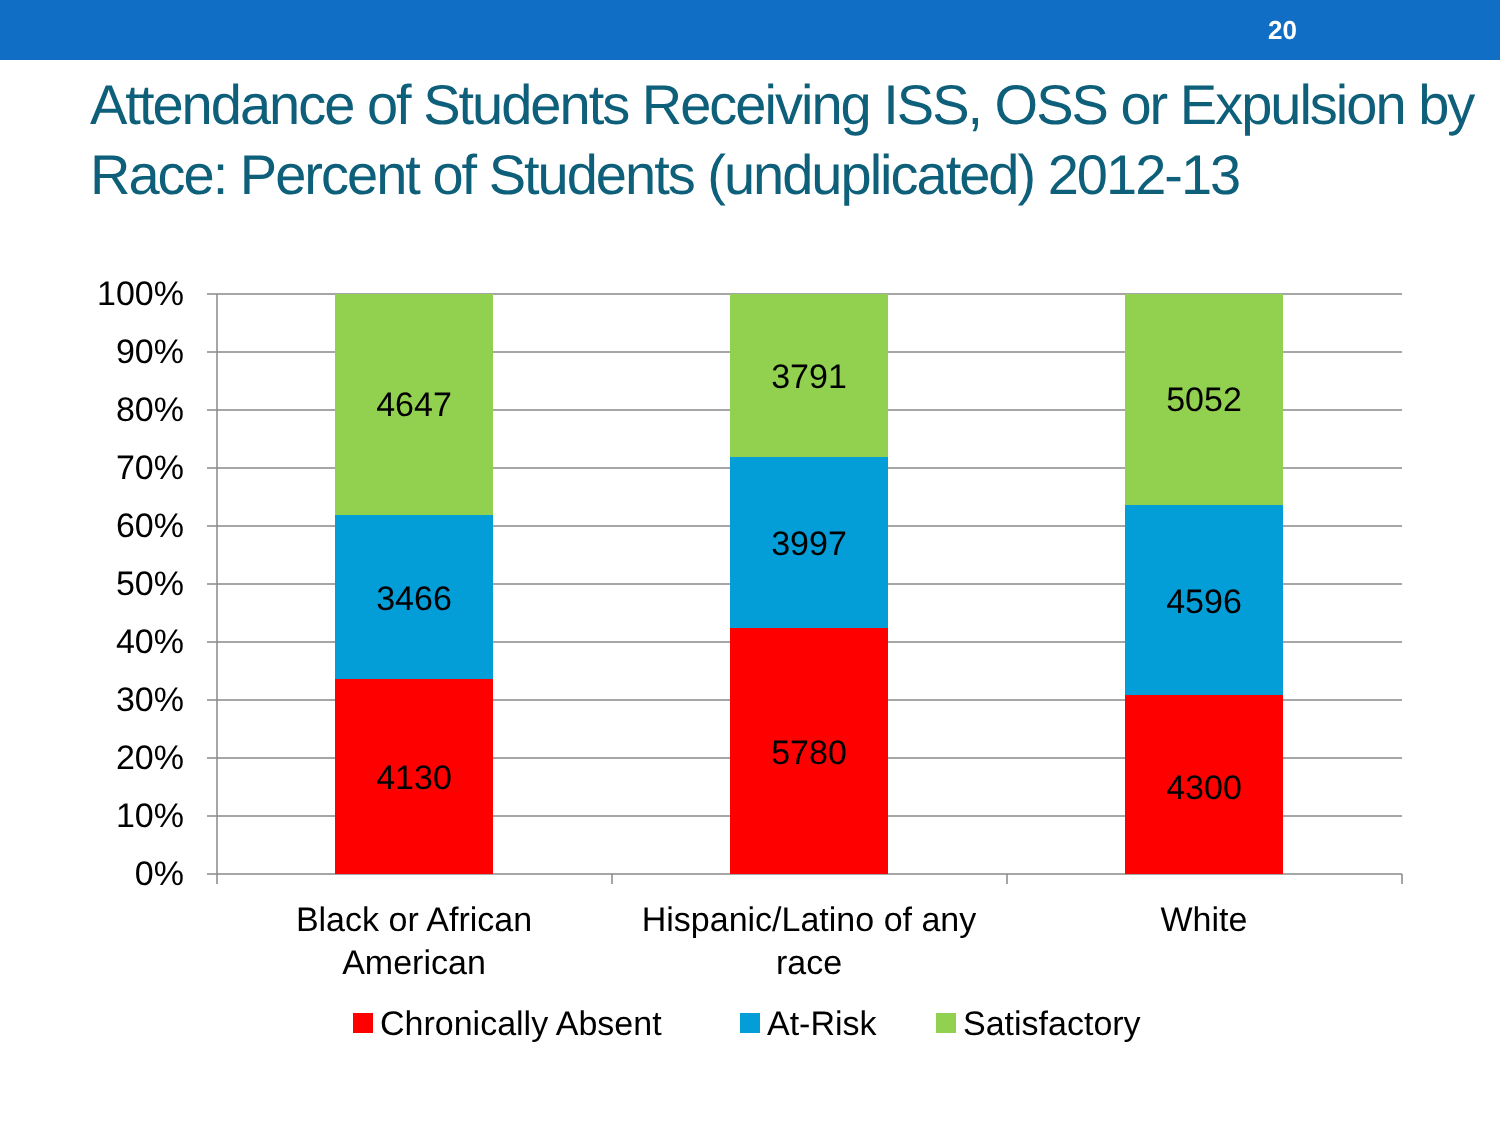20
Attendance of Students Receiving ISS, OSS or Expulsion by Race: Percent of Students (unduplicated) 2012-13
4647
3466
4130
3791
3997
5780
5052
4596
4300
Black or African
American
Hispanic/Latino of any
race
White
100%
90%
80%
70%
60%
50%
40%
30%
20%
10%
0%
Chronically Absent
At-Risk
Satisfactory